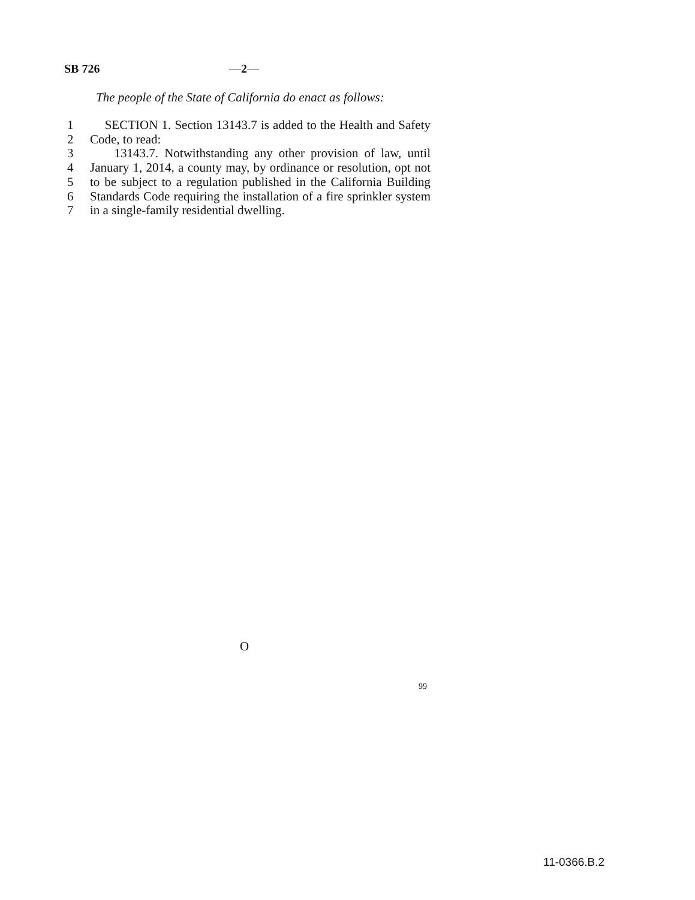SB 726 —2—
The people of the State of California do enact as follows:
1 SECTION 1. Section 13143.7 is added to the Health and Safety
2 Code, to read:
3 13143.7. Notwithstanding any other provision of law, until
4 January 1, 2014, a county may, by ordinance or resolution, opt not
5 to be subject to a regulation published in the California Building
6 Standards Code requiring the installation of a fire sprinkler system
7 in a single-family residential dwelling.
O
99
11-0366.B.2